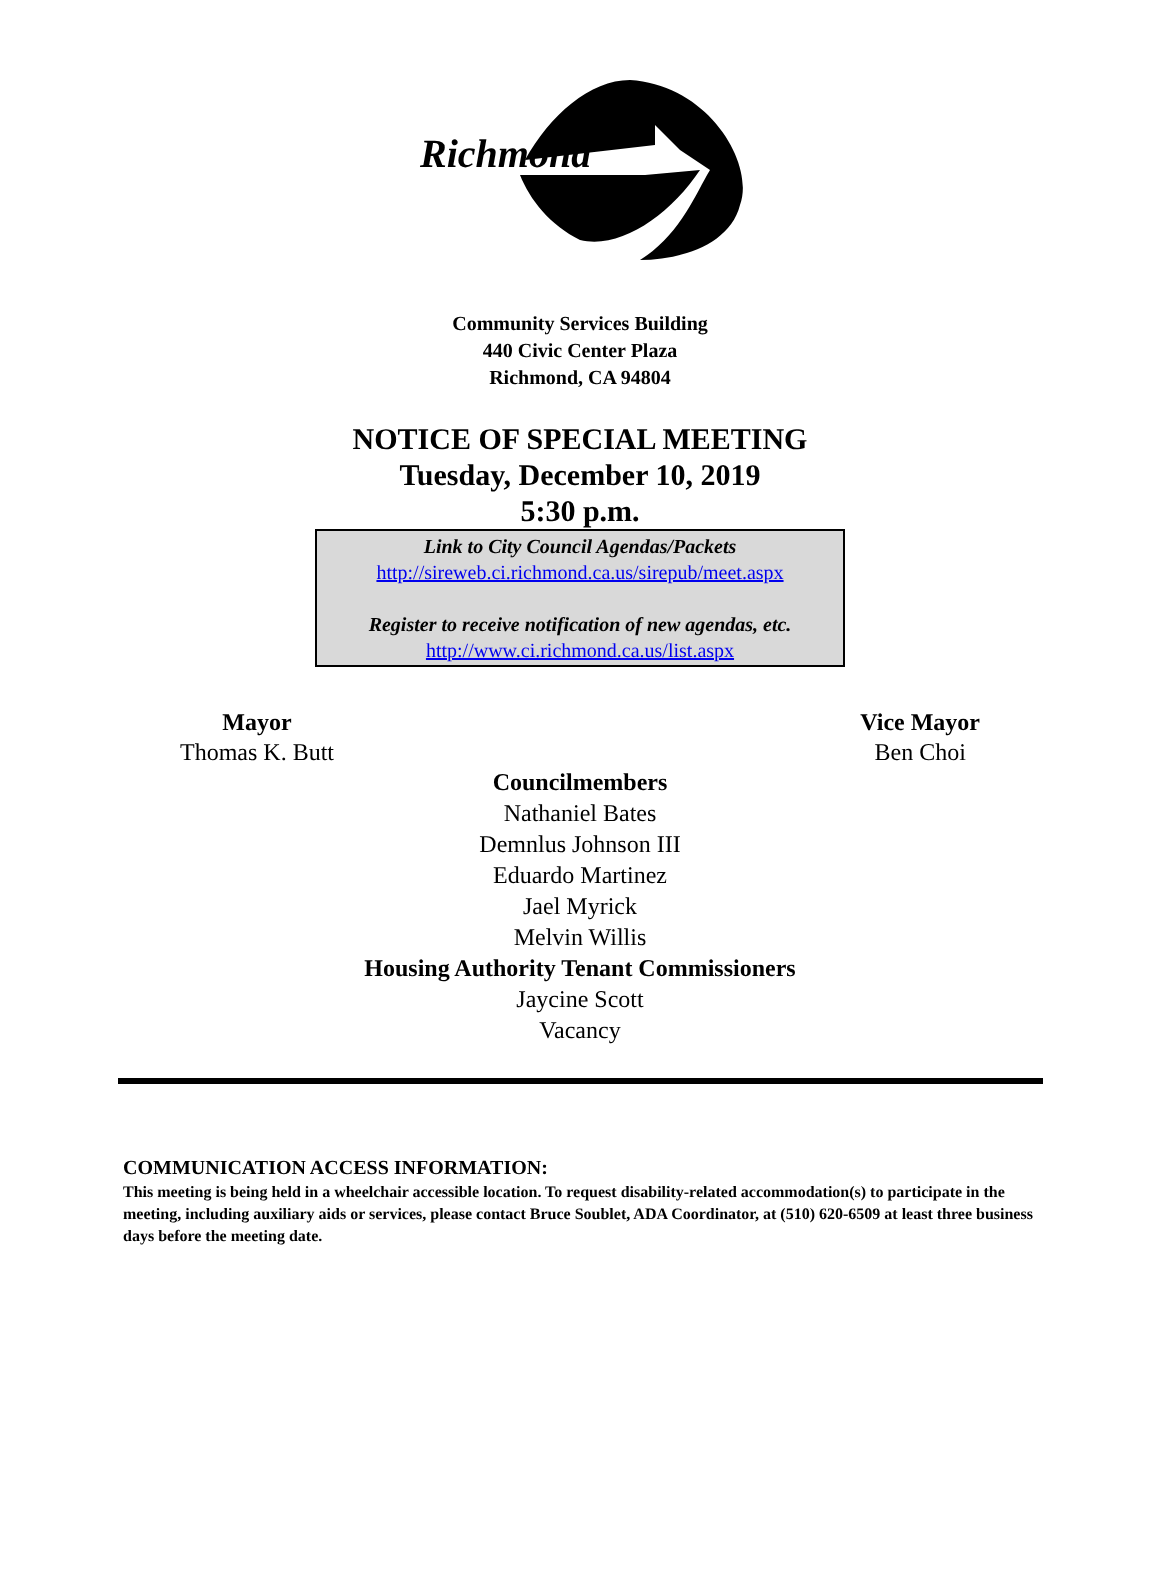Richmond
Community Services Building
440 Civic Center Plaza
Richmond, CA 94804
NOTICE OF SPECIAL MEETING
Tuesday, December 10, 2019
5:30 p.m.
Link to City Council Agendas/Packets
http://sireweb.ci.richmond.ca.us/sirepub/meet.aspx
Register to receive notification of new agendas, etc.
http://www.ci.richmond.ca.us/list.aspx
Mayor
Thomas K. Butt
Vice Mayor
Ben Choi
Councilmembers
Nathaniel Bates
Demnlus Johnson III
Eduardo Martinez
Jael Myrick
Melvin Willis
Housing Authority Tenant Commissioners
Jaycine Scott
Vacancy
COMMUNICATION ACCESS INFORMATION:
This meeting is being held in a wheelchair accessible location. To request disability-related accommodation(s) to participate in the meeting, including auxiliary aids or services, please contact Bruce Soublet, ADA Coordinator, at (510) 620-6509 at least three business days before the meeting date.